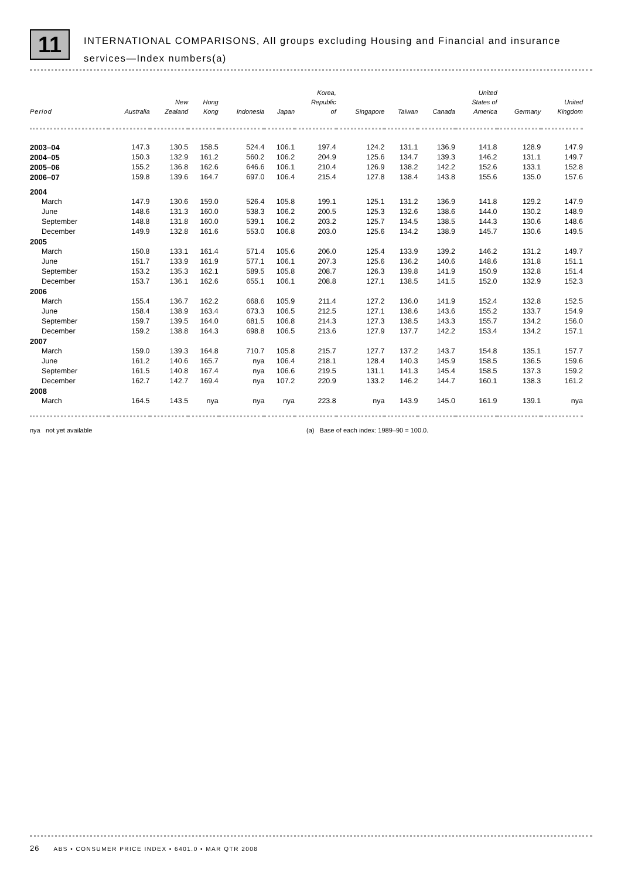11
INTERNATIONAL COMPARISONS, All groups excluding Housing and Financial and insurance services—Index numbers(a)
| Period | Australia | New Zealand | Hong Kong | Indonesia | Japan | Korea, Republic of | Singapore | Taiwan | Canada | United States of America | Germany | United Kingdom |
| --- | --- | --- | --- | --- | --- | --- | --- | --- | --- | --- | --- | --- |
| 2003–04 | 147.3 | 130.5 | 158.5 | 524.4 | 106.1 | 197.4 | 124.2 | 131.1 | 136.9 | 141.8 | 128.9 | 147.9 |
| 2004–05 | 150.3 | 132.9 | 161.2 | 560.2 | 106.2 | 204.9 | 125.6 | 134.7 | 139.3 | 146.2 | 131.1 | 149.7 |
| 2005–06 | 155.2 | 136.8 | 162.6 | 646.6 | 106.1 | 210.4 | 126.9 | 138.2 | 142.2 | 152.6 | 133.1 | 152.8 |
| 2006–07 | 159.8 | 139.6 | 164.7 | 697.0 | 106.4 | 215.4 | 127.8 | 138.4 | 143.8 | 155.6 | 135.0 | 157.6 |
| 2004 | | | | | | | | | | | | |
| March | 147.9 | 130.6 | 159.0 | 526.4 | 105.8 | 199.1 | 125.1 | 131.2 | 136.9 | 141.8 | 129.2 | 147.9 |
| June | 148.6 | 131.3 | 160.0 | 538.3 | 106.2 | 200.5 | 125.3 | 132.6 | 138.6 | 144.0 | 130.2 | 148.9 |
| September | 148.8 | 131.8 | 160.0 | 539.1 | 106.2 | 203.2 | 125.7 | 134.5 | 138.5 | 144.3 | 130.6 | 148.6 |
| December | 149.9 | 132.8 | 161.6 | 553.0 | 106.8 | 203.0 | 125.6 | 134.2 | 138.9 | 145.7 | 130.6 | 149.5 |
| 2005 | | | | | | | | | | | | |
| March | 150.8 | 133.1 | 161.4 | 571.4 | 105.6 | 206.0 | 125.4 | 133.9 | 139.2 | 146.2 | 131.2 | 149.7 |
| June | 151.7 | 133.9 | 161.9 | 577.1 | 106.1 | 207.3 | 125.6 | 136.2 | 140.6 | 148.6 | 131.8 | 151.1 |
| September | 153.2 | 135.3 | 162.1 | 589.5 | 105.8 | 208.7 | 126.3 | 139.8 | 141.9 | 150.9 | 132.8 | 151.4 |
| December | 153.7 | 136.1 | 162.6 | 655.1 | 106.1 | 208.8 | 127.1 | 138.5 | 141.5 | 152.0 | 132.9 | 152.3 |
| 2006 | | | | | | | | | | | | |
| March | 155.4 | 136.7 | 162.2 | 668.6 | 105.9 | 211.4 | 127.2 | 136.0 | 141.9 | 152.4 | 132.8 | 152.5 |
| June | 158.4 | 138.9 | 163.4 | 673.3 | 106.5 | 212.5 | 127.1 | 138.6 | 143.6 | 155.2 | 133.7 | 154.9 |
| September | 159.7 | 139.5 | 164.0 | 681.5 | 106.8 | 214.3 | 127.3 | 138.5 | 143.3 | 155.7 | 134.2 | 156.0 |
| December | 159.2 | 138.8 | 164.3 | 698.8 | 106.5 | 213.6 | 127.9 | 137.7 | 142.2 | 153.4 | 134.2 | 157.1 |
| 2007 | | | | | | | | | | | | |
| March | 159.0 | 139.3 | 164.8 | 710.7 | 105.8 | 215.7 | 127.7 | 137.2 | 143.7 | 154.8 | 135.1 | 157.7 |
| June | 161.2 | 140.6 | 165.7 | nya | 106.4 | 218.1 | 128.4 | 140.3 | 145.9 | 158.5 | 136.5 | 159.6 |
| September | 161.5 | 140.8 | 167.4 | nya | 106.6 | 219.5 | 131.1 | 141.3 | 145.4 | 158.5 | 137.3 | 159.2 |
| December | 162.7 | 142.7 | 169.4 | nya | 107.2 | 220.9 | 133.2 | 146.2 | 144.7 | 160.1 | 138.3 | 161.2 |
| 2008 | | | | | | | | | | | | |
| March | 164.5 | 143.5 | nya | nya | nya | 223.8 | nya | 143.9 | 145.0 | 161.9 | 139.1 | nya |
nya not yet available (a) Base of each index: 1989–90 = 100.0.
26 ABS • CONSUMER PRICE INDEX • 6401.0 • MAR QTR 2008